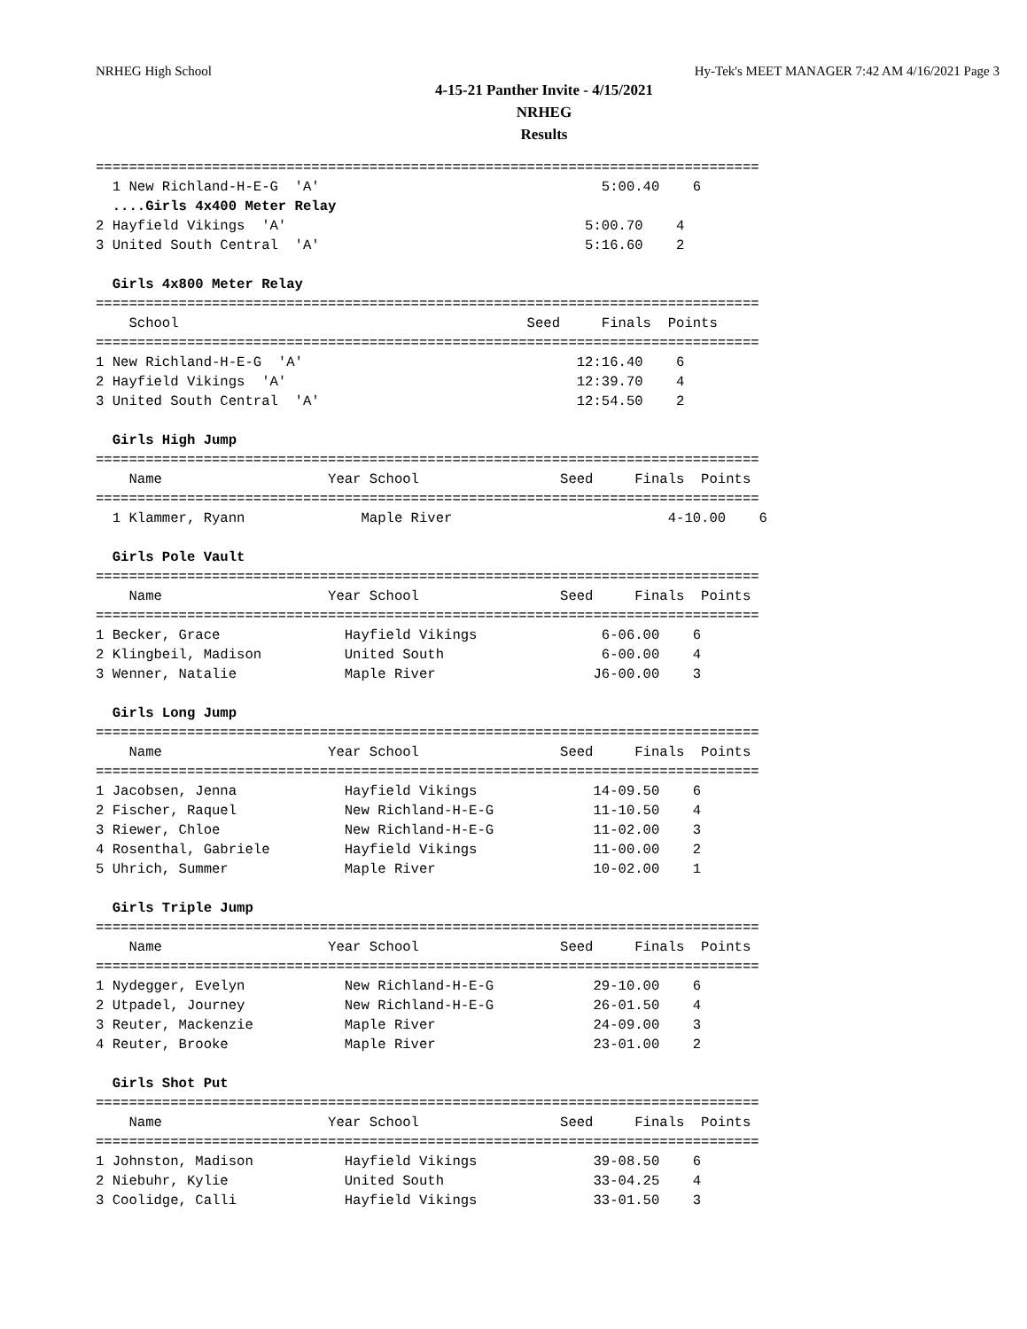NRHEG High School Hy-Tek's MEET MANAGER 7:42 AM 4/16/2021 Page 3
4-15-21 Panther Invite - 4/15/2021
NRHEG
Results
================================================================================
  1 New Richland-H-E-G  'A'                                  5:00.40    6
  ....Girls 4x400 Meter Relay
2 Hayfield Vikings  'A'                                    5:00.70    4
3 United South Central  'A'                                5:16.60    2

  Girls 4x800 Meter Relay
================================================================================
    School                                          Seed     Finals  Points
================================================================================
1 New Richland-H-E-G  'A'                                 12:16.40    6
2 Hayfield Vikings  'A'                                   12:39.70    4
3 United South Central  'A'                               12:54.50    2

  Girls High Jump
================================================================================
    Name                    Year School                 Seed     Finals  Points
================================================================================
  1 Klammer, Ryann              Maple River                          4-10.00    6

  Girls Pole Vault
================================================================================
    Name                    Year School                 Seed     Finals  Points
================================================================================
1 Becker, Grace               Hayfield Vikings               6-06.00    6
2 Klingbeil, Madison          United South                   6-00.00    4
3 Wenner, Natalie             Maple River                   J6-00.00    3

  Girls Long Jump
================================================================================
    Name                    Year School                 Seed     Finals  Points
================================================================================
1 Jacobsen, Jenna             Hayfield Vikings              14-09.50    6
2 Fischer, Raquel             New Richland-H-E-G            11-10.50    4
3 Riewer, Chloe               New Richland-H-E-G            11-02.00    3
4 Rosenthal, Gabriele         Hayfield Vikings              11-00.00    2
5 Uhrich, Summer              Maple River                   10-02.00    1

  Girls Triple Jump
================================================================================
    Name                    Year School                 Seed     Finals  Points
================================================================================
1 Nydegger, Evelyn            New Richland-H-E-G            29-10.00    6
2 Utpadel, Journey            New Richland-H-E-G            26-01.50    4
3 Reuter, Mackenzie           Maple River                   24-09.00    3
4 Reuter, Brooke              Maple River                   23-01.00    2

  Girls Shot Put
================================================================================
    Name                    Year School                 Seed     Finals  Points
================================================================================
1 Johnston, Madison           Hayfield Vikings              39-08.50    6
2 Niebuhr, Kylie              United South                  33-04.25    4
3 Coolidge, Calli             Hayfield Vikings              33-01.50    3